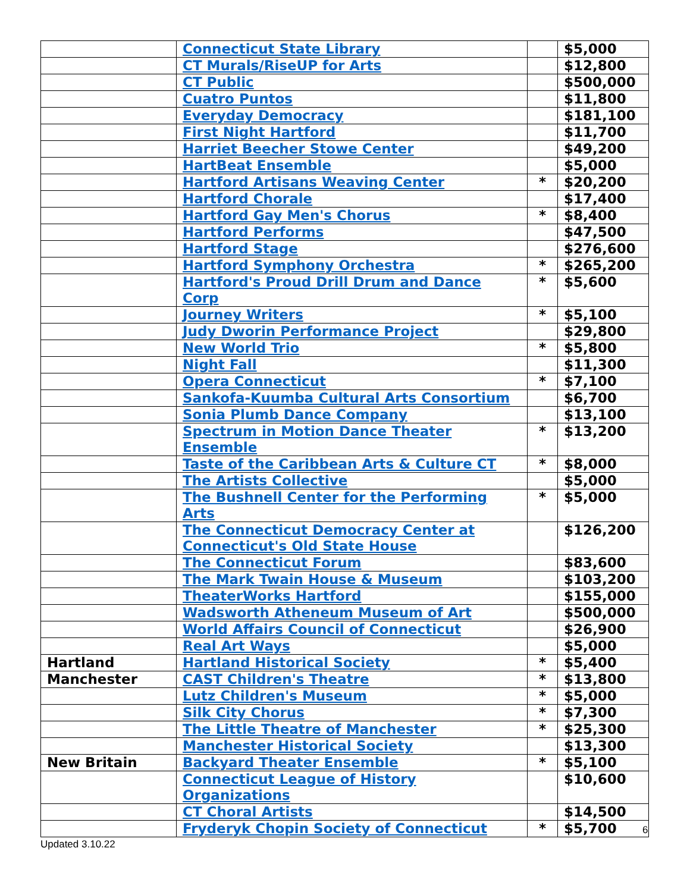| | Connecticut State Library | | $5,000 |
| | CT Murals/RiseUP for Arts | | $12,800 |
| | CT Public | | $500,000 |
| | Cuatro Puntos | | $11,800 |
| | Everyday Democracy | | $181,100 |
| | First Night Hartford | | $11,700 |
| | Harriet Beecher Stowe Center | | $49,200 |
| | HartBeat Ensemble | | $5,000 |
| | Hartford Artisans Weaving Center | * | $20,200 |
| | Hartford Chorale | | $17,400 |
| | Hartford Gay Men's Chorus | * | $8,400 |
| | Hartford Performs | | $47,500 |
| | Hartford Stage | | $276,600 |
| | Hartford Symphony Orchestra | * | $265,200 |
| | Hartford's Proud Drill Drum and Dance Corp | * | $5,600 |
| | Journey Writers | * | $5,100 |
| | Judy Dworin Performance Project | | $29,800 |
| | New World Trio | * | $5,800 |
| | Night Fall | | $11,300 |
| | Opera Connecticut | * | $7,100 |
| | Sankofa-Kuumba Cultural Arts Consortium | | $6,700 |
| | Sonia Plumb Dance Company | | $13,100 |
| | Spectrum in Motion Dance Theater Ensemble | * | $13,200 |
| | Taste of the Caribbean Arts & Culture CT | * | $8,000 |
| | The Artists Collective | | $5,000 |
| | The Bushnell Center for the Performing Arts | * | $5,000 |
| | The Connecticut Democracy Center at Connecticut's Old State House | | $126,200 |
| | The Connecticut Forum | | $83,600 |
| | The Mark Twain House & Museum | | $103,200 |
| | TheaterWorks Hartford | | $155,000 |
| | Wadsworth Atheneum Museum of Art | | $500,000 |
| | World Affairs Council of Connecticut | | $26,900 |
| | Real Art Ways | | $5,000 |
| Hartland | Hartland Historical Society | * | $5,400 |
| Manchester | CAST Children's Theatre | * | $13,800 |
| | Lutz Children's Museum | * | $5,000 |
| | Silk City Chorus | * | $7,300 |
| | The Little Theatre of Manchester | * | $25,300 |
| | Manchester Historical Society | | $13,300 |
| New Britain | Backyard Theater Ensemble | * | $5,100 |
| | Connecticut League of History Organizations | | $10,600 |
| | CT Choral Artists | | $14,500 |
| | Fryderyk Chopin Society of Connecticut | * | $5,700 |
6
Updated 3.10.22